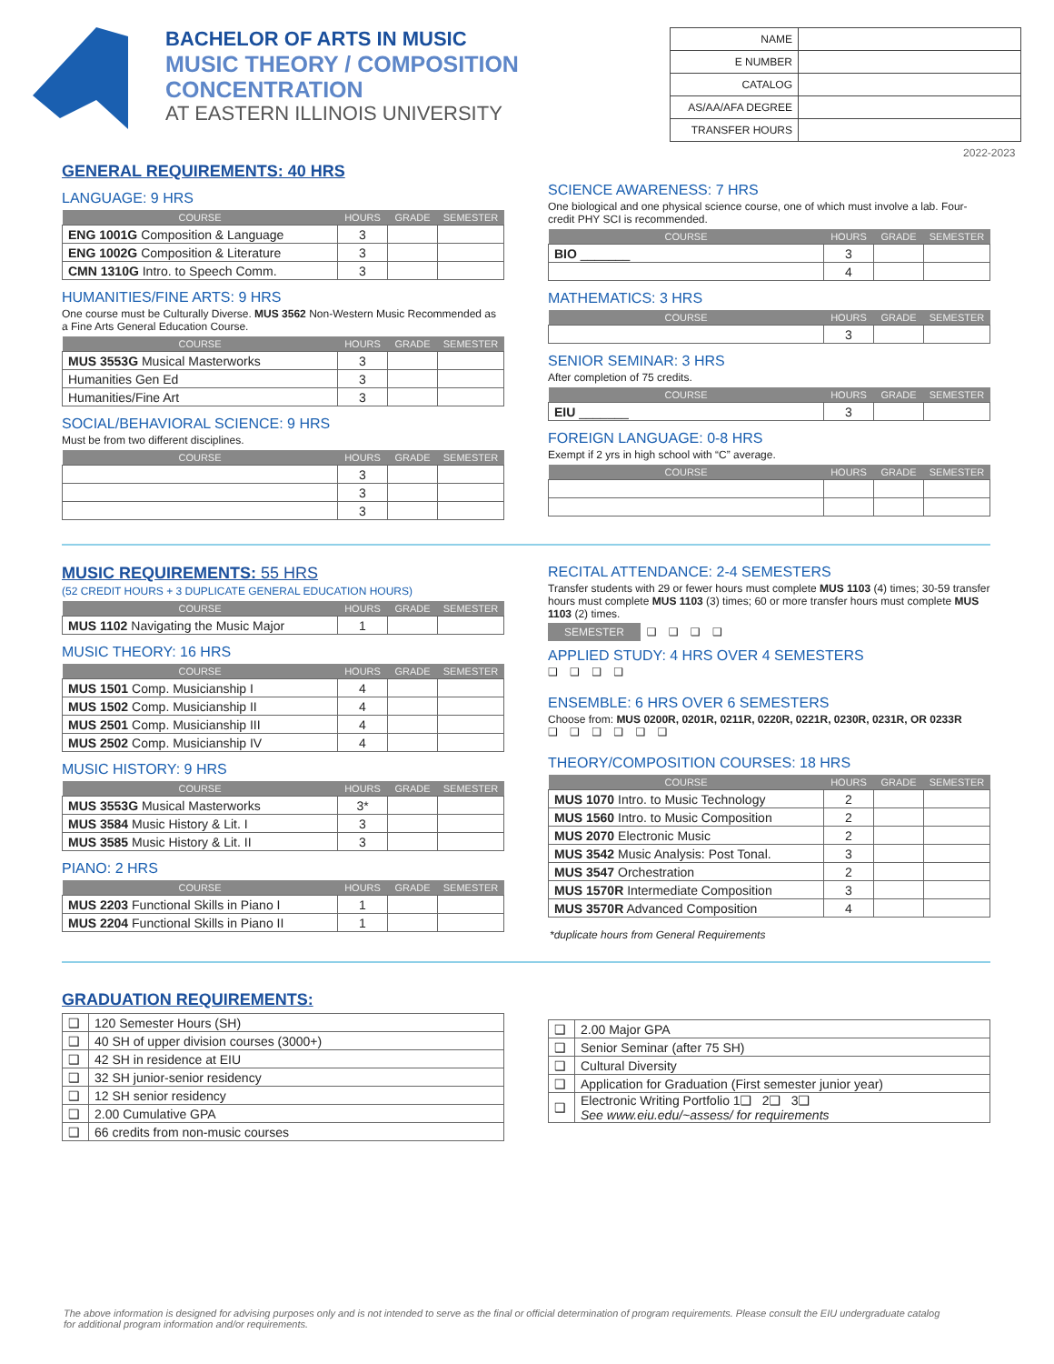BACHELOR OF ARTS IN MUSIC
MUSIC THEORY / COMPOSITION
CONCENTRATION
AT EASTERN ILLINOIS UNIVERSITY
| NAME | |
| E NUMBER | |
| CATALOG | |
| AS/AA/AFA DEGREE | |
| TRANSFER HOURS | |
| 2022-2023 | |
GENERAL REQUIREMENTS: 40 HRS
LANGUAGE: 9 HRS
| COURSE | HOURS | GRADE | SEMESTER |
| --- | --- | --- | --- |
| ENG 1001G Composition & Language | 3 | | |
| ENG 1002G Composition & Literature | 3 | | |
| CMN 1310G Intro. to Speech Comm. | 3 | | |
HUMANITIES/FINE ARTS: 9 HRS
One course must be Culturally Diverse. MUS 3562 Non-Western Music Recommended as a Fine Arts General Education Course.
| COURSE | HOURS | GRADE | SEMESTER |
| --- | --- | --- | --- |
| MUS 3553G Musical Masterworks | 3 | | |
| Humanities Gen Ed | 3 | | |
| Humanities/Fine Art | 3 | | |
SOCIAL/BEHAVIORAL SCIENCE: 9 HRS
Must be from two different disciplines.
| COURSE | HOURS | GRADE | SEMESTER |
| --- | --- | --- | --- |
| | 3 | | |
| | 3 | | |
| | 3 | | |
SCIENCE AWARENESS: 7 HRS
One biological and one physical science course, one of which must involve a lab. Four-credit PHY SCI is recommended.
| COURSE | HOURS | GRADE | SEMESTER |
| --- | --- | --- | --- |
| BIO _______ | 3 | | |
| | 4 | | |
MATHEMATICS: 3 HRS
| COURSE | HOURS | GRADE | SEMESTER |
| --- | --- | --- | --- |
| | 3 | | |
SENIOR SEMINAR: 3 HRS
After completion of 75 credits.
| COURSE | HOURS | GRADE | SEMESTER |
| --- | --- | --- | --- |
| EIU _______ | 3 | | |
FOREIGN LANGUAGE: 0-8 HRS
Exempt if 2 yrs in high school with “C” average.
| COURSE | HOURS | GRADE | SEMESTER |
| --- | --- | --- | --- |
MUSIC REQUIREMENTS: 55 HRS
(52 CREDIT HOURS + 3 DUPLICATE GENERAL EDUCATION HOURS)
| COURSE | HOURS | GRADE | SEMESTER |
| --- | --- | --- | --- |
| MUS 1102 Navigating the Music Major | 1 | | |
MUSIC THEORY: 16 HRS
| COURSE | HOURS | GRADE | SEMESTER |
| --- | --- | --- | --- |
| MUS 1501 Comp. Musicianship I | 4 | | |
| MUS 1502 Comp. Musicianship II | 4 | | |
| MUS 2501 Comp. Musicianship III | 4 | | |
| MUS 2502 Comp. Musicianship IV | 4 | | |
MUSIC HISTORY: 9 HRS
| COURSE | HOURS | GRADE | SEMESTER |
| --- | --- | --- | --- |
| MUS 3553G Musical Masterworks | 3* | | |
| MUS 3584 Music History & Lit. I | 3 | | |
| MUS 3585 Music History & Lit. II | 3 | | |
PIANO: 2 HRS
| COURSE | HOURS | GRADE | SEMESTER |
| --- | --- | --- | --- |
| MUS 2203 Functional Skills in Piano I | 1 | | |
| MUS 2204 Functional Skills in Piano II | 1 | | |
RECITAL ATTENDANCE: 2-4 SEMESTERS
Transfer students with 29 or fewer hours must complete MUS 1103 (4) times; 30-59 transfer hours must complete MUS 1103 (3) times; 60 or more transfer hours must complete MUS 1103 (2) times.
SEMESTER ❑ ❑ ❑ ❑
APPLIED STUDY: 4 HRS OVER 4 SEMESTERS
❑ ❑ ❑ ❑
ENSEMBLE: 6 HRS OVER 6 SEMESTERS
Choose from: MUS 0200R, 0201R, 0211R, 0220R, 0221R, 0230R, 0231R, OR 0233R
❑ ❑ ❑ ❑ ❑ ❑
THEORY/COMPOSITION COURSES: 18 HRS
| COURSE | HOURS | GRADE | SEMESTER |
| --- | --- | --- | --- |
| MUS 1070 Intro. to Music Technology | 2 | | |
| MUS 1560 Intro. to Music Composition | 2 | | |
| MUS 2070 Electronic Music | 2 | | |
| MUS 3542 Music Analysis: Post Tonal. | 3 | | |
| MUS 3547 Orchestration | 2 | | |
| MUS 1570R Intermediate Composition | 3 | | |
| MUS 3570R Advanced Composition | 4 | | |
*duplicate hours from General Requirements
GRADUATION REQUIREMENTS:
| ❑ | 120 Semester Hours (SH) |
| ❑ | 40 SH of upper division courses (3000+) |
| ❑ | 42 SH in residence at EIU |
| ❑ | 32 SH junior-senior residency |
| ❑ | 12 SH senior residency |
| ❑ | 2.00 Cumulative GPA |
| ❑ | 66 credits from non-music courses |
| ❑ | 2.00 Major GPA |
| ❑ | Senior Seminar (after 75 SH) |
| ❑ | Cultural Diversity |
| ❑ | Application for Graduation (First semester junior year) |
| ❑ | Electronic Writing Portfolio 1❑ 2❑ 3❑ See www.eiu.edu/~assess/ for requirements |
The above information is designed for advising purposes only and is not intended to serve as the final or official determination of program requirements. Please consult the EIU undergraduate catalog for additional program information and/or requirements.